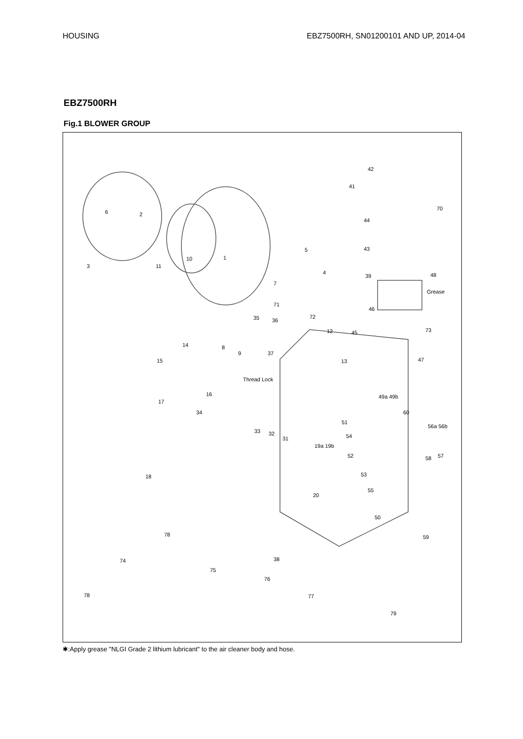HOUSING EBZ7500RH, SN01200101 AND UP, 2014-04
EBZ7500RH
Fig.1 BLOWER GROUP
6 2
3 11
10 1
5
4
7
71
35 36
72
12
8
9 37
13
14
15
42
41
70
44
43
39 48
46
45 73
47
16
17
34
33 32
31
18
49a 49b
60
51
54
56a 56b
52 58 57
19a 19b
53
55
20
50
59 78
38 74
75
76
78 77
79
Thread Lock
Grease
✱:Apply grease "NLGI Grade 2 lithium lubricant" to the air cleaner body and hose.